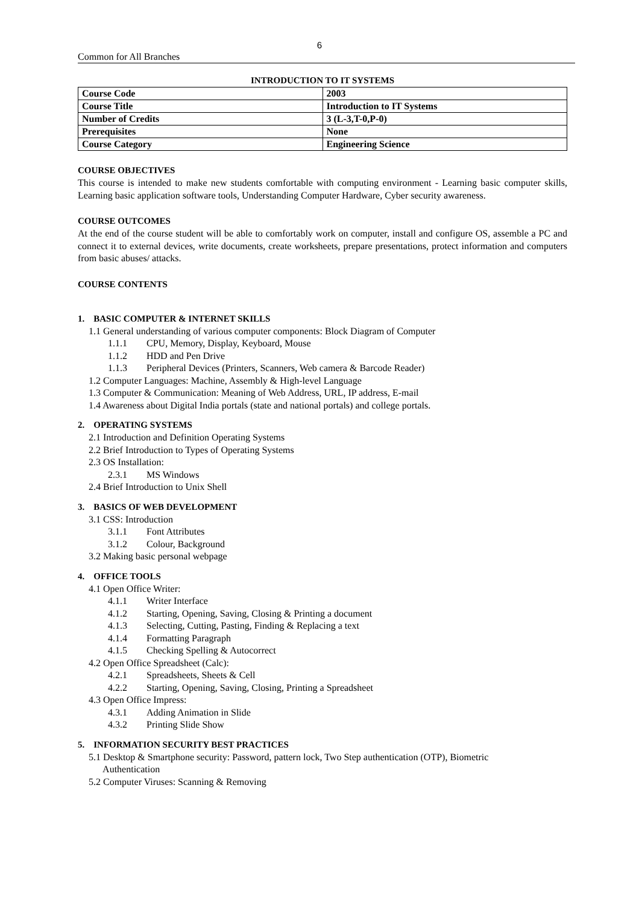6
Common for All Branches
INTRODUCTION TO IT SYSTEMS
| Course Code | 2003 |
| Course Title | Introduction to IT Systems |
| Number of Credits | 3 (L-3,T-0,P-0) |
| Prerequisites | None |
| Course Category | Engineering Science |
COURSE OBJECTIVES
This course is intended to make new students comfortable with computing environment - Learning basic computer skills, Learning basic application software tools, Understanding Computer Hardware, Cyber security awareness.
COURSE OUTCOMES
At the end of the course student will be able to comfortably work on computer, install and configure OS, assemble a PC and connect it to external devices, write documents, create worksheets, prepare presentations, protect information and computers from basic abuses/ attacks.
COURSE CONTENTS
1. BASIC COMPUTER & INTERNET SKILLS
1.1 General understanding of various computer components: Block Diagram of Computer
1.1.1 CPU, Memory, Display, Keyboard, Mouse
1.1.2 HDD and Pen Drive
1.1.3 Peripheral Devices (Printers, Scanners, Web camera & Barcode Reader)
1.2 Computer Languages: Machine, Assembly & High-level Language
1.3 Computer & Communication: Meaning of Web Address, URL, IP address, E-mail
1.4 Awareness about Digital India portals (state and national portals) and college portals.
2. OPERATING SYSTEMS
2.1 Introduction and Definition Operating Systems
2.2 Brief Introduction to Types of Operating Systems
2.3 OS Installation:
2.3.1 MS Windows
2.4 Brief Introduction to Unix Shell
3. BASICS OF WEB DEVELOPMENT
3.1 CSS: Introduction
3.1.1 Font Attributes
3.1.2 Colour, Background
3.2 Making basic personal webpage
4. OFFICE TOOLS
4.1 Open Office Writer:
4.1.1 Writer Interface
4.1.2 Starting, Opening, Saving, Closing & Printing a document
4.1.3 Selecting, Cutting, Pasting, Finding & Replacing a text
4.1.4 Formatting Paragraph
4.1.5 Checking Spelling & Autocorrect
4.2 Open Office Spreadsheet (Calc):
4.2.1 Spreadsheets, Sheets & Cell
4.2.2 Starting, Opening, Saving, Closing, Printing a Spreadsheet
4.3 Open Office Impress:
4.3.1 Adding Animation in Slide
4.3.2 Printing Slide Show
5. INFORMATION SECURITY BEST PRACTICES
5.1 Desktop & Smartphone security: Password, pattern lock, Two Step authentication (OTP), Biometric
Authentication
5.2 Computer Viruses: Scanning & Removing